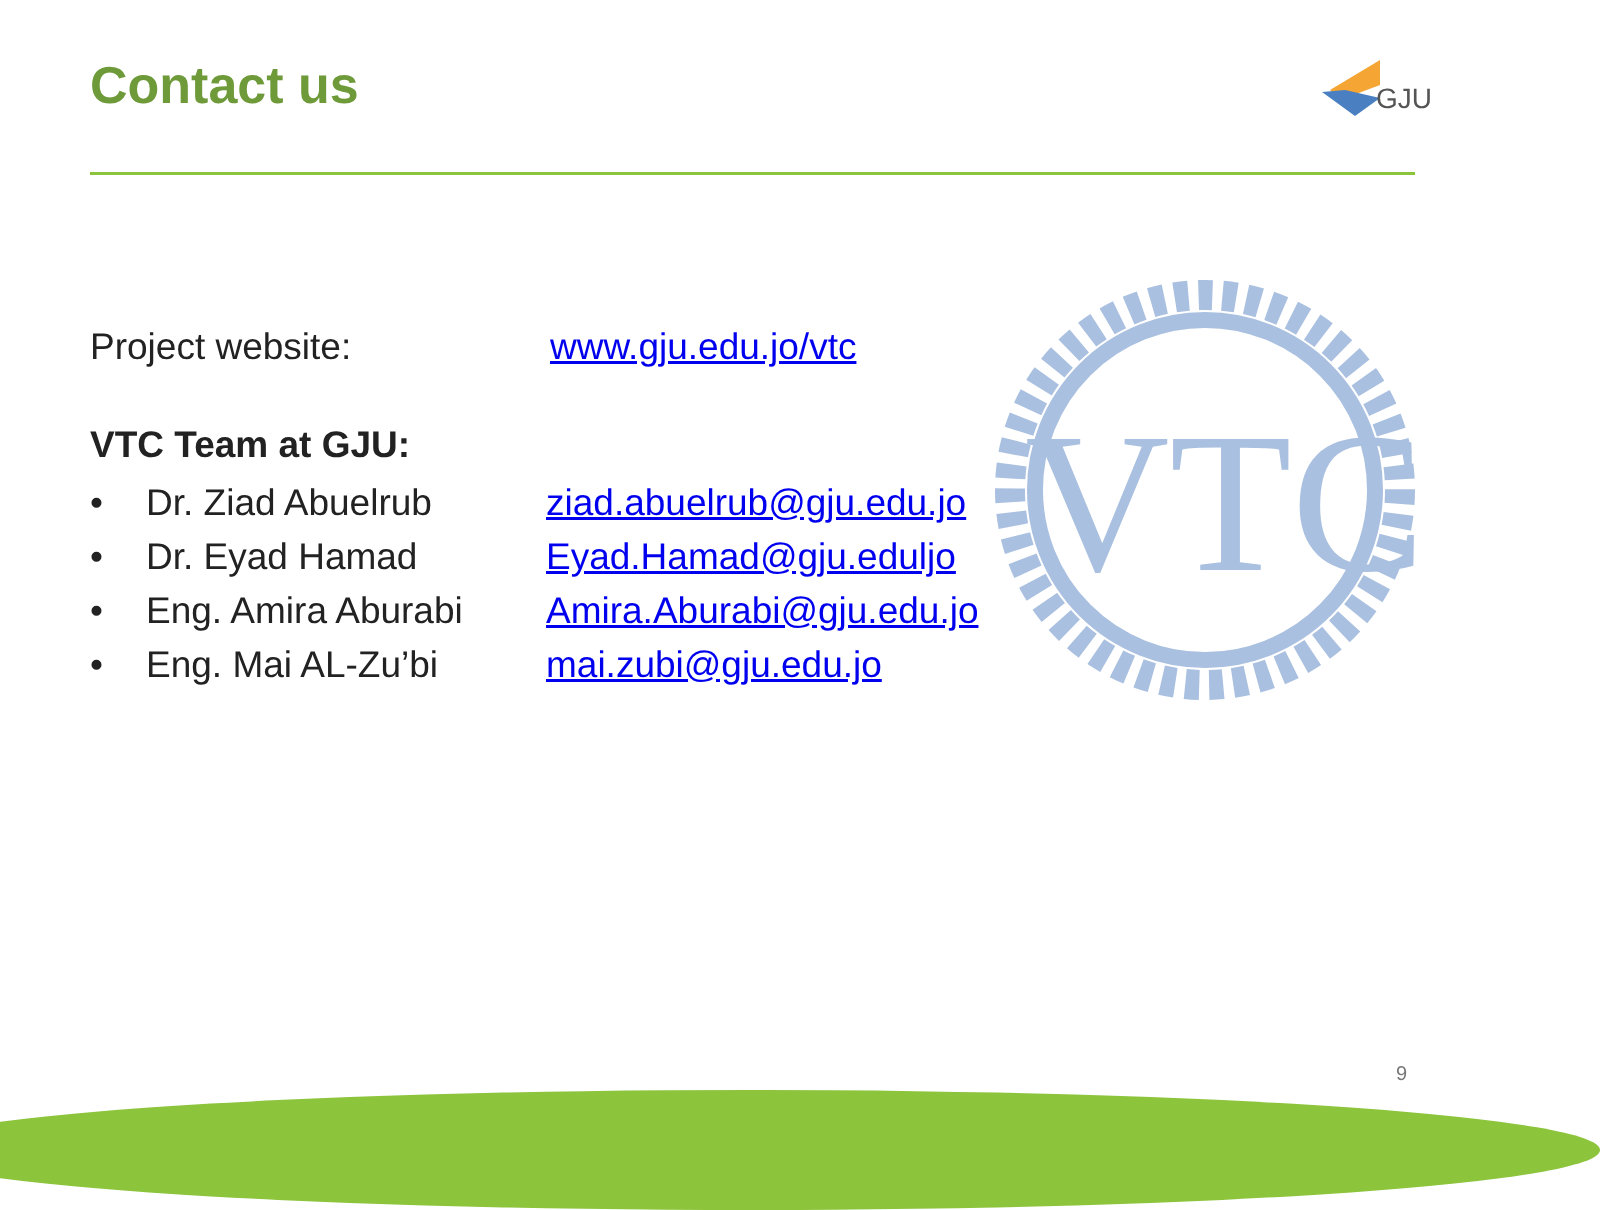Contact us
GJU
VTC
Project website: www.gju.edu.jo/vtc
VTC Team at GJU:
• Dr. Ziad Abuelrub ziad.abuelrub@gju.edu.jo
• Dr. Eyad Hamad Eyad.Hamad@gju.eduljo
• Eng. Amira Aburabi Amira.Aburabi@gju.edu.jo
• Eng. Mai AL-Zu’bi mai.zubi@gju.edu.jo
9